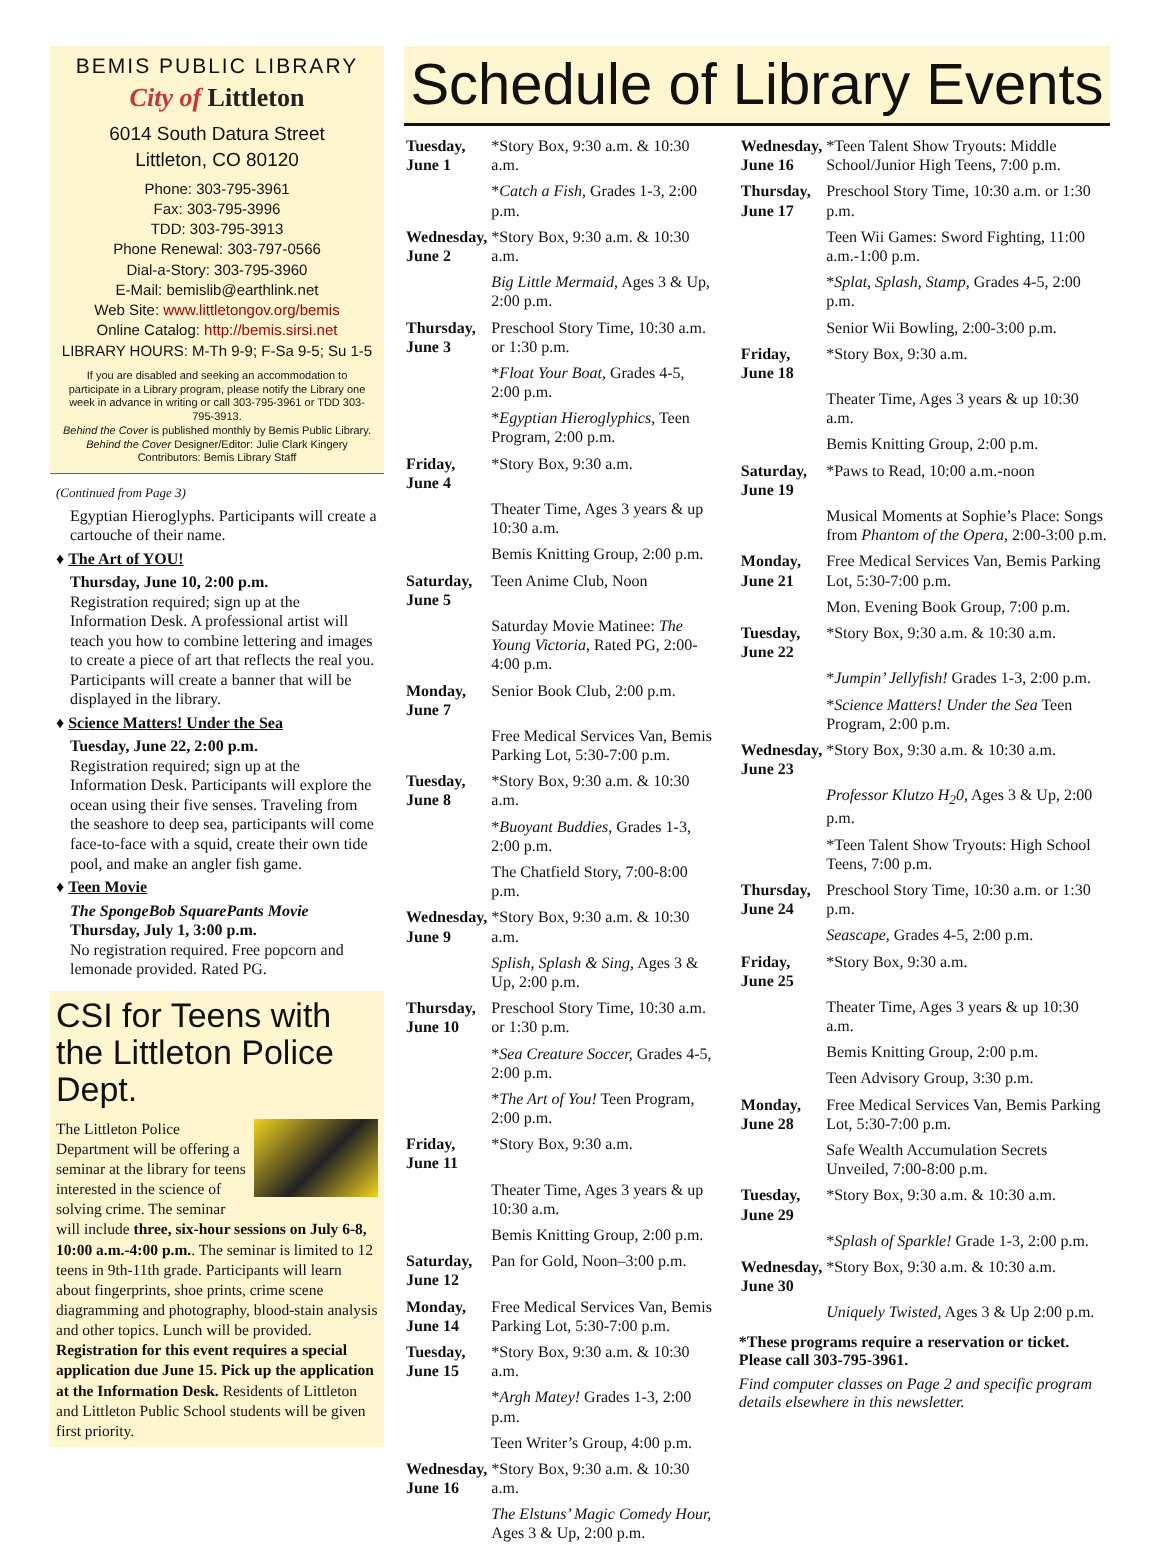BEMIS PUBLIC LIBRARY
City of Littleton
6014 South Datura Street
Littleton, CO 80120
Phone: 303-795-3961
Fax: 303-795-3996
TDD: 303-795-3913
Phone Renewal: 303-797-0566
Dial-a-Story: 303-795-3960
E-Mail: bemislib@earthlink.net
Web Site: www.littletongov.org/bemis
Online Catalog: http://bemis.sirsi.net
LIBRARY HOURS: M-Th 9-9; F-Sa 9-5; Su 1-5
If you are disabled and seeking an accommodation to participate in a Library program, please notify the Library one week in advance in writing or call 303-795-3961 or TDD 303-795-3913.
Behind the Cover is published monthly by Bemis Public Library.
Behind the Cover Designer/Editor: Julie Clark Kingery
Contributors: Bemis Library Staff
(Continued from Page 3)
Egyptian Hieroglyphs. Participants will create a cartouche of their name.
♦ The Art of YOU!
Thursday, June 10, 2:00 p.m.
Registration required; sign up at the Information Desk. A professional artist will teach you how to combine lettering and images to create a piece of art that reflects the real you. Participants will create a banner that will be displayed in the library.
♦ Science Matters! Under the Sea
Tuesday, June 22, 2:00 p.m.
Registration required; sign up at the Information Desk. Participants will explore the ocean using their five senses. Traveling from the seashore to deep sea, participants will come face-to-face with a squid, create their own tide pool, and make an angler fish game.
♦ Teen Movie
The SpongeBob SquarePants Movie
Thursday, July 1, 3:00 p.m.
No registration required. Free popcorn and lemonade provided. Rated PG.
CSI for Teens with the Littleton Police Dept.
The Littleton Police Department will be offering a seminar at the library for teens interested in the science of solving crime. The seminar will include three, six-hour sessions on July 6-8, 10:00 a.m.-4:00 p.m.. The seminar is limited to 12 teens in 9th-11th grade. Participants will learn about fingerprints, shoe prints, crime scene diagramming and photography, blood-stain analysis and other topics. Lunch will be provided. Registration for this event requires a special application due June 15. Pick up the application at the Information Desk. Residents of Littleton and Littleton Public School students will be given first priority.
Schedule of Library Events
| Tuesday, June 1 | *Story Box, 9:30 a.m. & 10:30 a.m. |
| | * Catch a Fish , Grades 1-3, 2:00 p.m. |
| Wednesday, June 2 | *Story Box, 9:30 a.m. & 10:30 a.m. |
| | Big Little Mermaid, Ages 3 & Up, 2:00 p.m. |
| Thursday, June 3 | Preschool Story Time, 10:30 a.m. or 1:30 p.m. |
| | * Float Your Boat, Grades 4-5, 2:00 p.m. |
| | * Egyptian Hieroglyphics , Teen Program, 2:00 p.m. |
| Friday, June 4 | *Story Box, 9:30 a.m. |
| | Theater Time, Ages 3 years & up 10:30 a.m. |
| | Bemis Knitting Group, 2:00 p.m. |
| Saturday, June 5 | Teen Anime Club, Noon |
| | Saturday Movie Matinee: The Young Victoria , Rated PG, 2:00-4:00 p.m. |
| Monday, June 7 | Senior Book Club, 2:00 p.m. |
| | Free Medical Services Van, Bemis Parking Lot, 5:30-7:00 p.m. |
| Tuesday, June 8 | *Story Box, 9:30 a.m. & 10:30 a.m. |
| | * Buoyant Buddies, Grades 1-3, 2:00 p.m. |
| | The Chatfield Story, 7:00-8:00 p.m. |
| Wednesday, June 9 | *Story Box, 9:30 a.m. & 10:30 a.m. |
| | Splish, Splash & Sing, Ages 3 & Up, 2:00 p.m. |
| Thursday, June 10 | Preschool Story Time, 10:30 a.m. or 1:30 p.m. |
| | * Sea Creature Soccer, Grades 4-5, 2:00 p.m. |
| | * The Art of You! Teen Program, 2:00 p.m. |
| Friday, June 11 | *Story Box, 9:30 a.m. |
| | Theater Time, Ages 3 years & up 10:30 a.m. |
| | Bemis Knitting Group, 2:00 p.m. |
| Saturday, June 12 | Pan for Gold, Noon–3:00 p.m. |
| Monday, June 14 | Free Medical Services Van, Bemis Parking Lot, 5:30-7:00 p.m. |
| Tuesday, June 15 | *Story Box, 9:30 a.m. & 10:30 a.m. |
| | * Argh Matey! Grades 1-3, 2:00 p.m. |
| | Teen Writer’s Group, 4:00 p.m. |
| Wednesday, June 16 | *Story Box, 9:30 a.m. & 10:30 a.m. |
| | The Elstuns’ Magic Comedy Hour, Ages 3 & Up, 2:00 p.m. |
| Wednesday, June 16 | *Teen Talent Show Tryouts: Middle School/Junior High Teens, 7:00 p.m. |
| Thursday, June 17 | Preschool Story Time, 10:30 a.m. or 1:30 p.m. |
| | Teen Wii Games: Sword Fighting, 11:00 a.m.-1:00 p.m. |
| | * Splat, Splash, Stamp, Grades 4-5, 2:00 p.m. |
| | Senior Wii Bowling, 2:00-3:00 p.m. |
| Friday, June 18 | *Story Box, 9:30 a.m. |
| | Theater Time, Ages 3 years & up 10:30 a.m. |
| | Bemis Knitting Group, 2:00 p.m. |
| Saturday, June 19 | *Paws to Read, 10:00 a.m.-noon |
| | Musical Moments at Sophie’s Place: Songs from Phantom of the Opera, 2:00-3:00 p.m. |
| Monday, June 21 | Free Medical Services Van, Bemis Parking Lot, 5:30-7:00 p.m. |
| | Mon. Evening Book Group, 7:00 p.m. |
| Tuesday, June 22 | *Story Box, 9:30 a.m. & 10:30 a.m. |
| | * Jumpin’ Jellyfish! Grades 1-3, 2:00 p.m. |
| | * Science Matters! Under the Sea Teen Program, 2:00 p.m. |
| Wednesday, June 23 | *Story Box, 9:30 a.m. & 10:30 a.m. |
| | Professor Klutzo H<sub>2</sub>0, Ages 3 & Up, 2:00 p.m. |
| | *Teen Talent Show Tryouts: High School Teens, 7:00 p.m. |
| Thursday, June 24 | Preschool Story Time, 10:30 a.m. or 1:30 p.m. |
| | Seascape, Grades 4-5, 2:00 p.m. |
| Friday, June 25 | *Story Box, 9:30 a.m. |
| | Theater Time, Ages 3 years & up 10:30 a.m. |
| | Bemis Knitting Group, 2:00 p.m. |
| | Teen Advisory Group, 3:30 p.m. |
| Monday, June 28 | Free Medical Services Van, Bemis Parking Lot, 5:30-7:00 p.m. |
| | Safe Wealth Accumulation Secrets Unveiled, 7:00-8:00 p.m. |
| Tuesday, June 29 | *Story Box, 9:30 a.m. & 10:30 a.m. |
| | * Splash of Sparkle! Grade 1-3, 2:00 p.m. |
| Wednesday, June 30 | *Story Box, 9:30 a.m. & 10:30 a.m. |
| | Uniquely Twisted, Ages 3 & Up 2:00 p.m. |
*These programs require a reservation or ticket. Please call 303-795-3961.
Find computer classes on Page 2 and specific program details elsewhere in this newsletter.